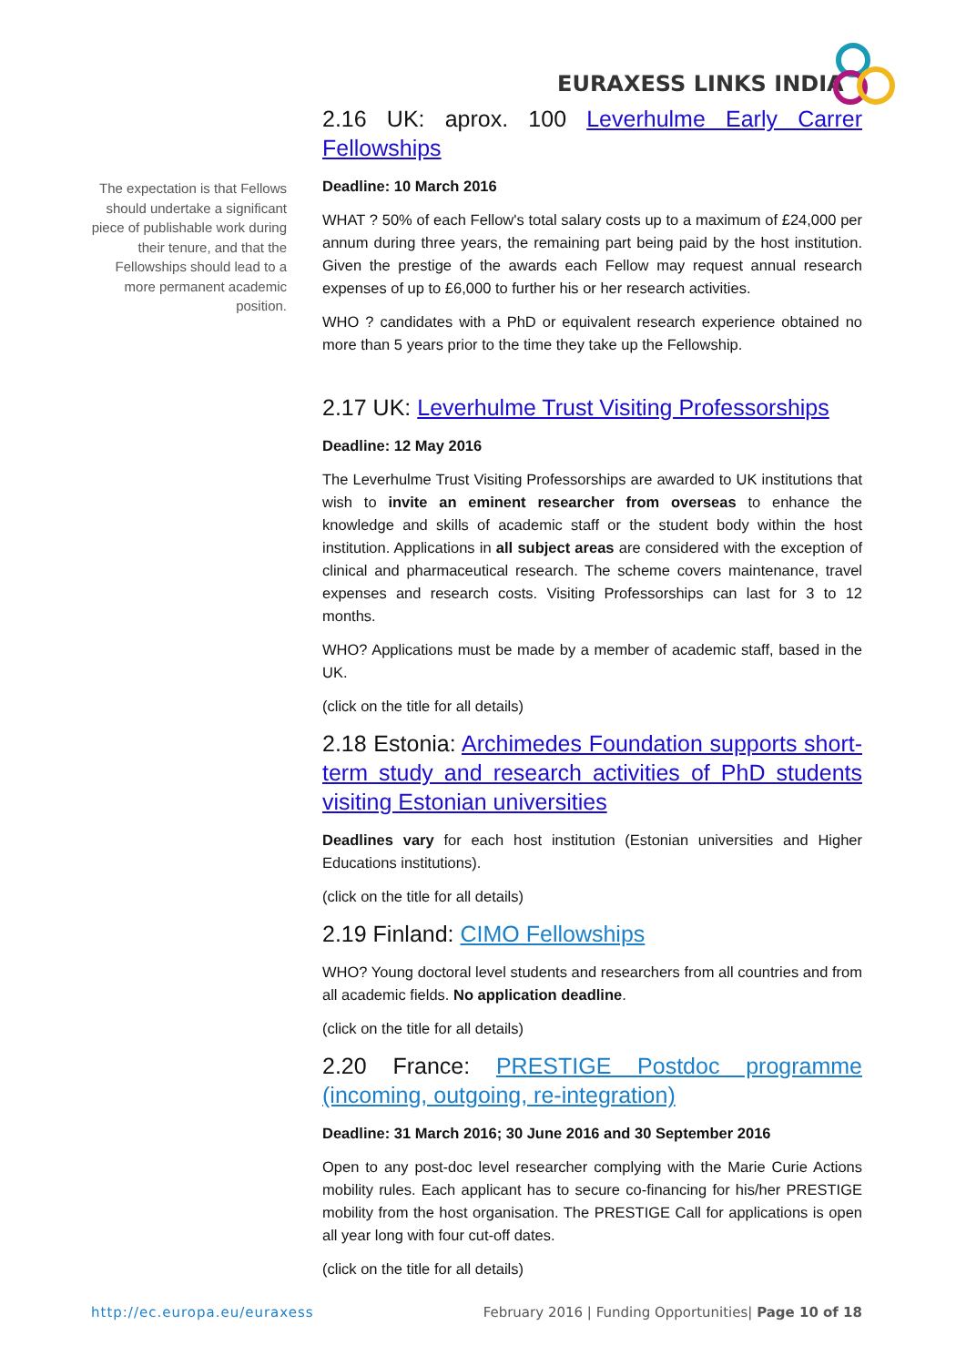EURAXESS LINKS INDIA
The expectation is that Fellows should undertake a significant piece of publishable work during their tenure, and that the Fellowships should lead to a more permanent academic position.
2.16 UK: aprox. 100 Leverhulme Early Carrer Fellowships
Deadline: 10 March 2016
WHAT ? 50% of each Fellow's total salary costs up to a maximum of £24,000 per annum during three years, the remaining part being paid by the host institution. Given the prestige of the awards each Fellow may request annual research expenses of up to £6,000 to further his or her research activities.
WHO ? candidates with a PhD or equivalent research experience obtained no more than 5 years prior to the time they take up the Fellowship.
2.17 UK: Leverhulme Trust Visiting Professorships
Deadline: 12 May 2016
The Leverhulme Trust Visiting Professorships are awarded to UK institutions that wish to invite an eminent researcher from overseas to enhance the knowledge and skills of academic staff or the student body within the host institution. Applications in all subject areas are considered with the exception of clinical and pharmaceutical research. The scheme covers maintenance, travel expenses and research costs. Visiting Professorships can last for 3 to 12 months.
WHO? Applications must be made by a member of academic staff, based in the UK.
(click on the title for all details)
2.18 Estonia: Archimedes Foundation supports short-term study and research activities of PhD students visiting Estonian universities
Deadlines vary for each host institution (Estonian universities and Higher Educations institutions).
(click on the title for all details)
2.19 Finland: CIMO Fellowships
WHO? Young doctoral level students and researchers from all countries and from all academic fields. No application deadline.
(click on the title for all details)
2.20 France: PRESTIGE Postdoc programme (incoming, outgoing, re-integration)
Deadline: 31 March 2016; 30 June 2016 and 30 September 2016
Open to any post-doc level researcher complying with the Marie Curie Actions mobility rules. Each applicant has to secure co-financing for his/her PRESTIGE mobility from the host organisation. The PRESTIGE Call for applications is open all year long with four cut-off dates.
(click on the title for all details)
http://ec.europa.eu/euraxess February 2016 | Funding Opportunities| Page 10 of 18